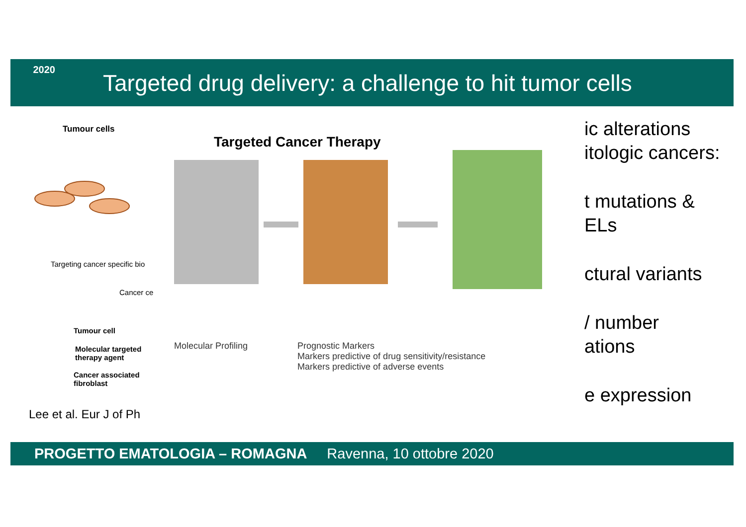2020
Targeted drug delivery: a challenge to hit tumor cells
Tumour cells
Targeting cancer specific bio
Cancer ce
Tumour cell
Molecular targeted
therapy agent
Cancer associated
fibroblast
Lee et al. Eur J of Ph
Targeted Cancer Therapy
Molecular Profiling Prognostic Markers
Markers predictive of drug sensitivity/resistance
Markers predictive of adverse events
ic alterations
itologic cancers:
t mutations &
ELs
ctural variants
/ number
ations
e expression
PROGETTO EMATOLOGIA – ROMAGNA Ravenna, 10 ottobre 2020